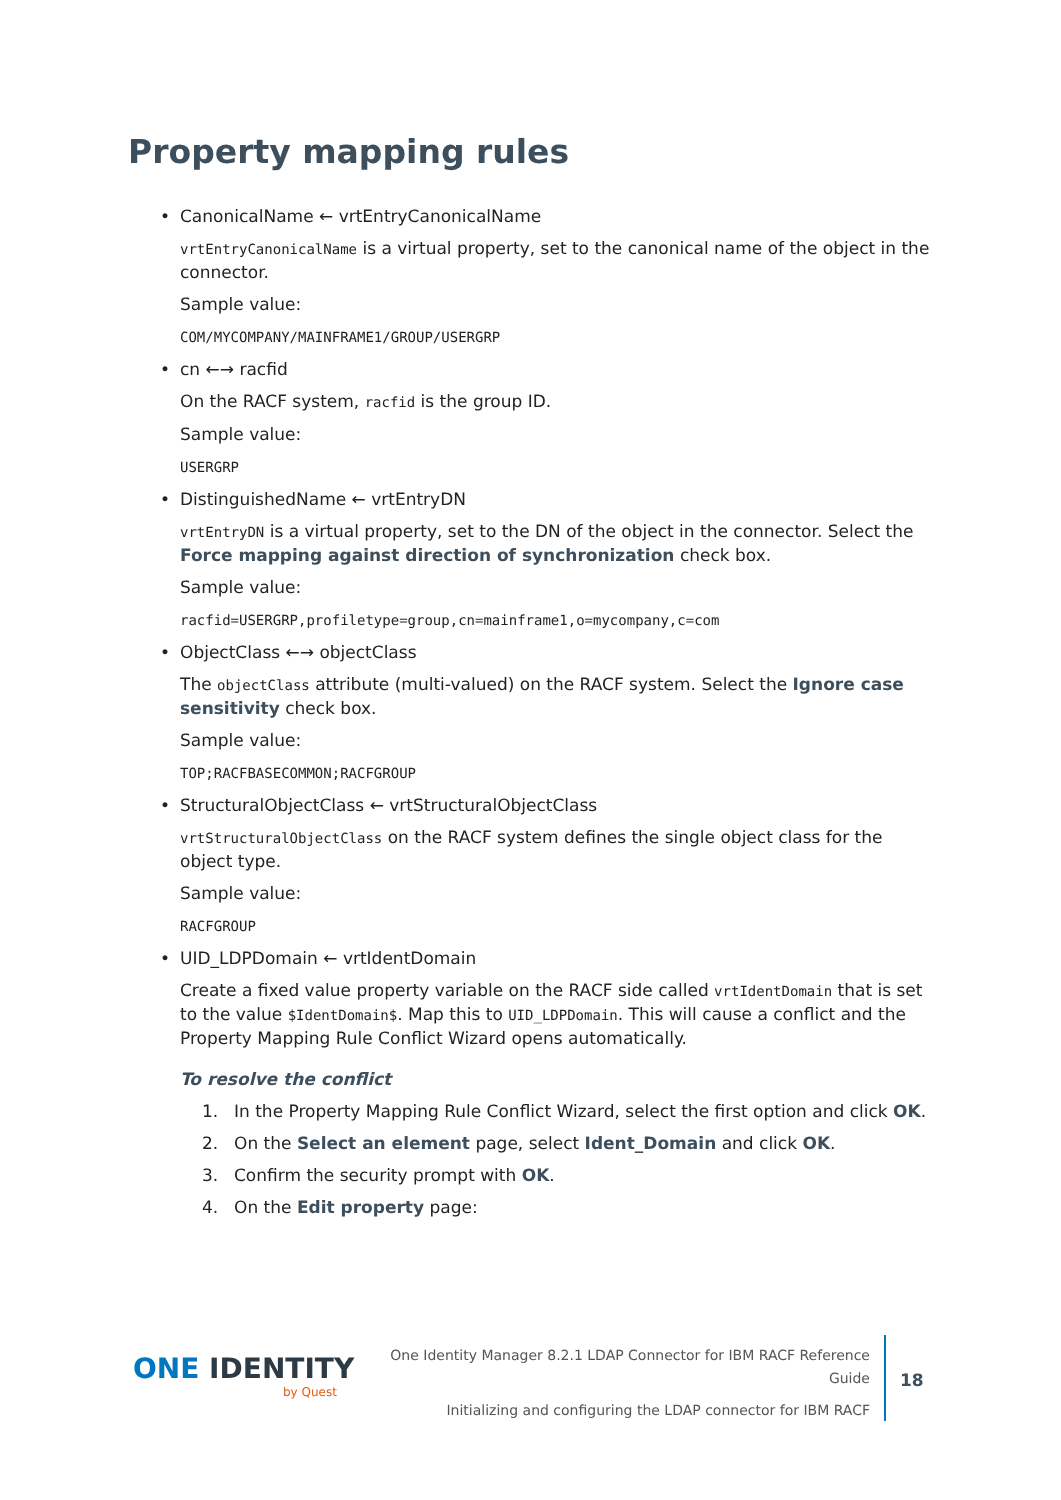Property mapping rules
• CanonicalName ← vrtEntryCanonicalName
vrtEntryCanonicalName is a virtual property, set to the canonical name of the object in the connector.
Sample value:
COM/MYCOMPANY/MAINFRAME1/GROUP/USERGRP
• cn ←→ racfid
On the RACF system, racfid is the group ID.
Sample value:
USERGRP
• DistinguishedName ← vrtEntryDN
vrtEntryDN is a virtual property, set to the DN of the object in the connector. Select the Force mapping against direction of synchronization check box.
Sample value:
racfid=USERGRP,profiletype=group,cn=mainframe1,o=mycompany,c=com
• ObjectClass ←→ objectClass
The objectClass attribute (multi-valued) on the RACF system. Select the Ignore case sensitivity check box.
Sample value:
TOP;RACFBASECOMMON;RACFGROUP
• StructuralObjectClass ← vrtStructuralObjectClass
vrtStructuralObjectClass on the RACF system defines the single object class for the object type.
Sample value:
RACFGROUP
• UID_LDPDomain ← vrtIdentDomain
Create a fixed value property variable on the RACF side called vrtIdentDomain that is set to the value $IdentDomain$. Map this to UID_LDPDomain. This will cause a conflict and the Property Mapping Rule Conflict Wizard opens automatically.
To resolve the conflict
1. In the Property Mapping Rule Conflict Wizard, select the first option and click OK.
2. On the Select an element page, select Ident_Domain and click OK.
3. Confirm the security prompt with OK.
4. On the Edit property page:
ONE IDENTITY
by Quest
One Identity Manager 8.2.1 LDAP Connector for IBM RACF Reference Guide
Initializing and configuring the LDAP connector for IBM RACF
18